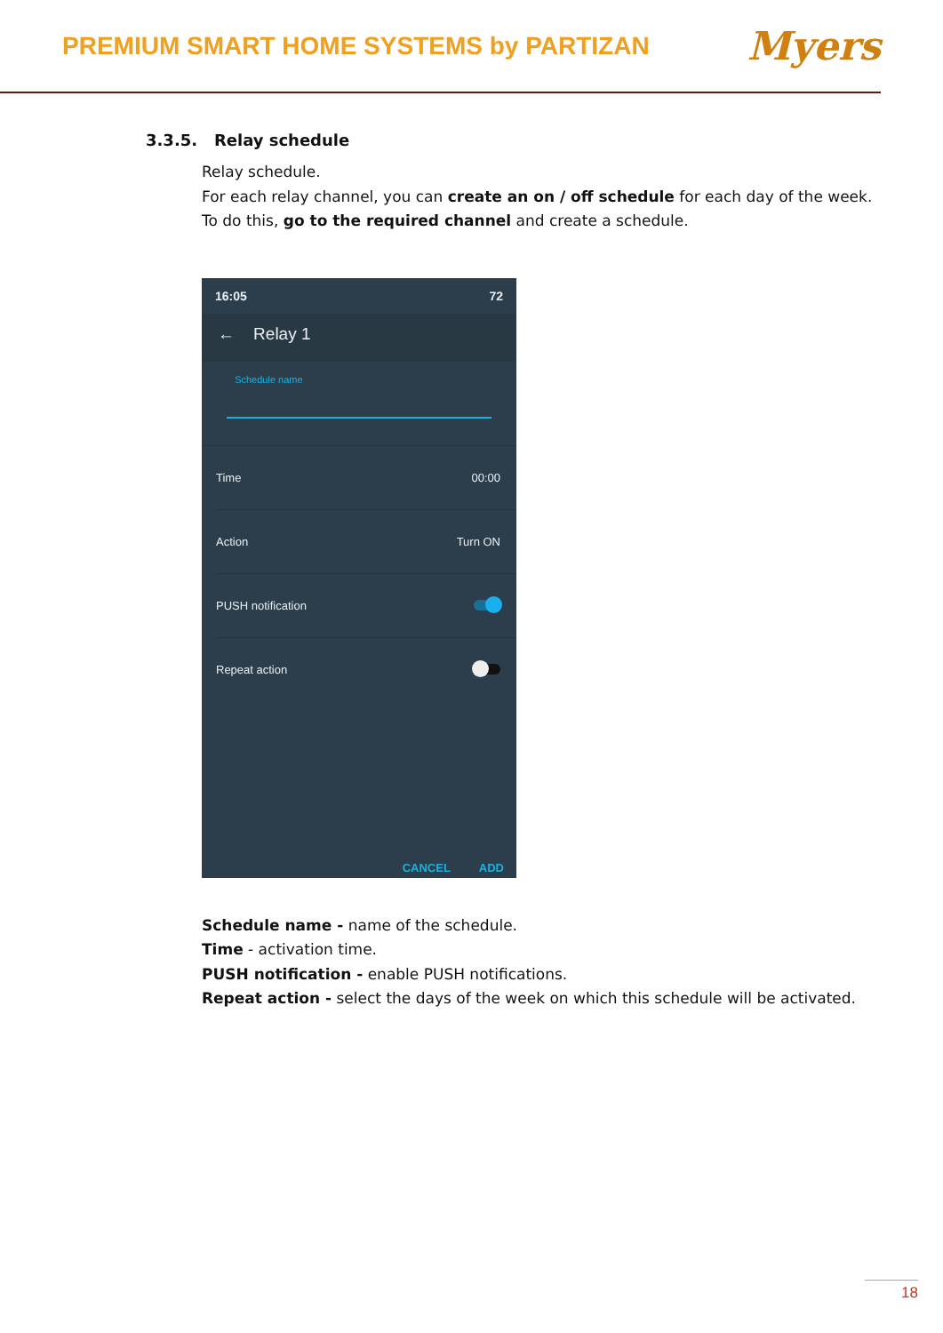PREMIUM SMART HOME SYSTEMS by PARTIZAN
Myers
3.3.5. Relay schedule
Relay schedule.
For each relay channel, you can create an on / off schedule for each day of the week.
To do this, go to the required channel and create a schedule.
16:05 72
← Relay 1
Schedule name
Time 00:00
Action Turn ON
PUSH notification
Repeat action
CANCEL ADD
Schedule name - name of the schedule.
Time - activation time.
PUSH notification - enable PUSH notifications.
Repeat action - select the days of the week on which this schedule will be activated.
18